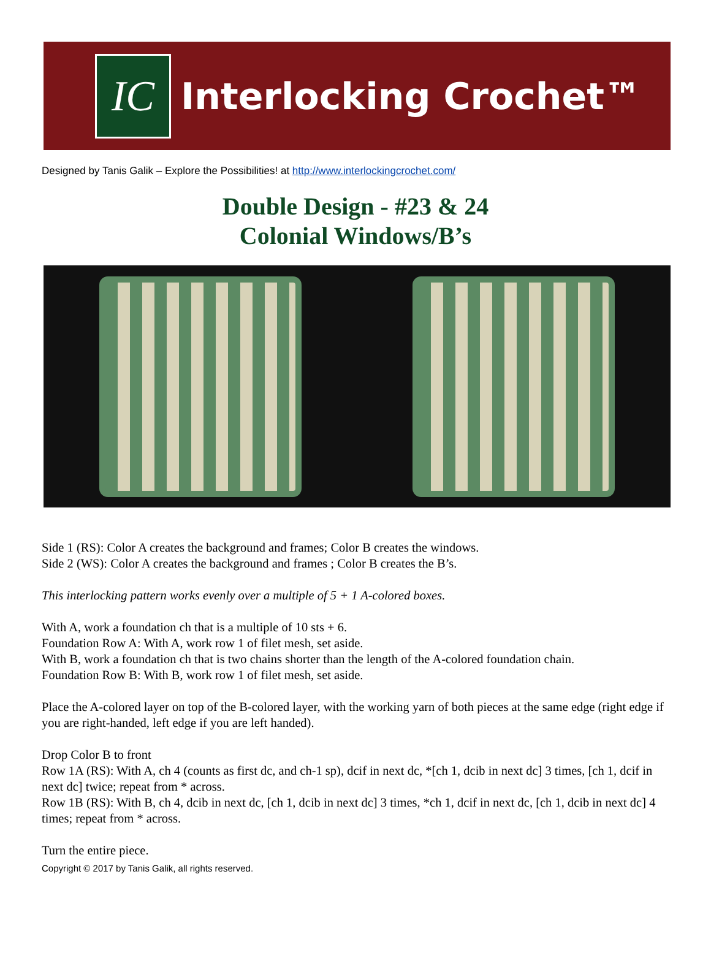IC
Interlocking Crochet™
Designed by Tanis Galik – Explore the Possibilities! at http://www.interlockingcrochet.com/
Double Design - #23 & 24
Colonial Windows/B’s
Side 1 (RS): Color A creates the background and frames; Color B creates the windows.
Side 2 (WS): Color A creates the background and frames ; Color B creates the B’s.
This interlocking pattern works evenly over a multiple of 5 + 1 A-colored boxes.
With A, work a foundation ch that is a multiple of 10 sts + 6.
Foundation Row A: With A, work row 1 of filet mesh, set aside.
With B, work a foundation ch that is two chains shorter than the length of the A-colored foundation chain.
Foundation Row B: With B, work row 1 of filet mesh, set aside.
Place the A-colored layer on top of the B-colored layer, with the working yarn of both pieces at the same edge (right edge if you are right-handed, left edge if you are left handed).
Drop Color B to front
Row 1A (RS): With A, ch 4 (counts as first dc, and ch-1 sp), dcif in next dc, *[ch 1, dcib in next dc] 3 times, [ch 1, dcif in next dc] twice; repeat from * across.
Row 1B (RS): With B, ch 4, dcib in next dc, [ch 1, dcib in next dc] 3 times, *ch 1, dcif in next dc, [ch 1, dcib in next dc] 4 times; repeat from * across.
Turn the entire piece.
Copyright © 2017 by Tanis Galik, all rights reserved.